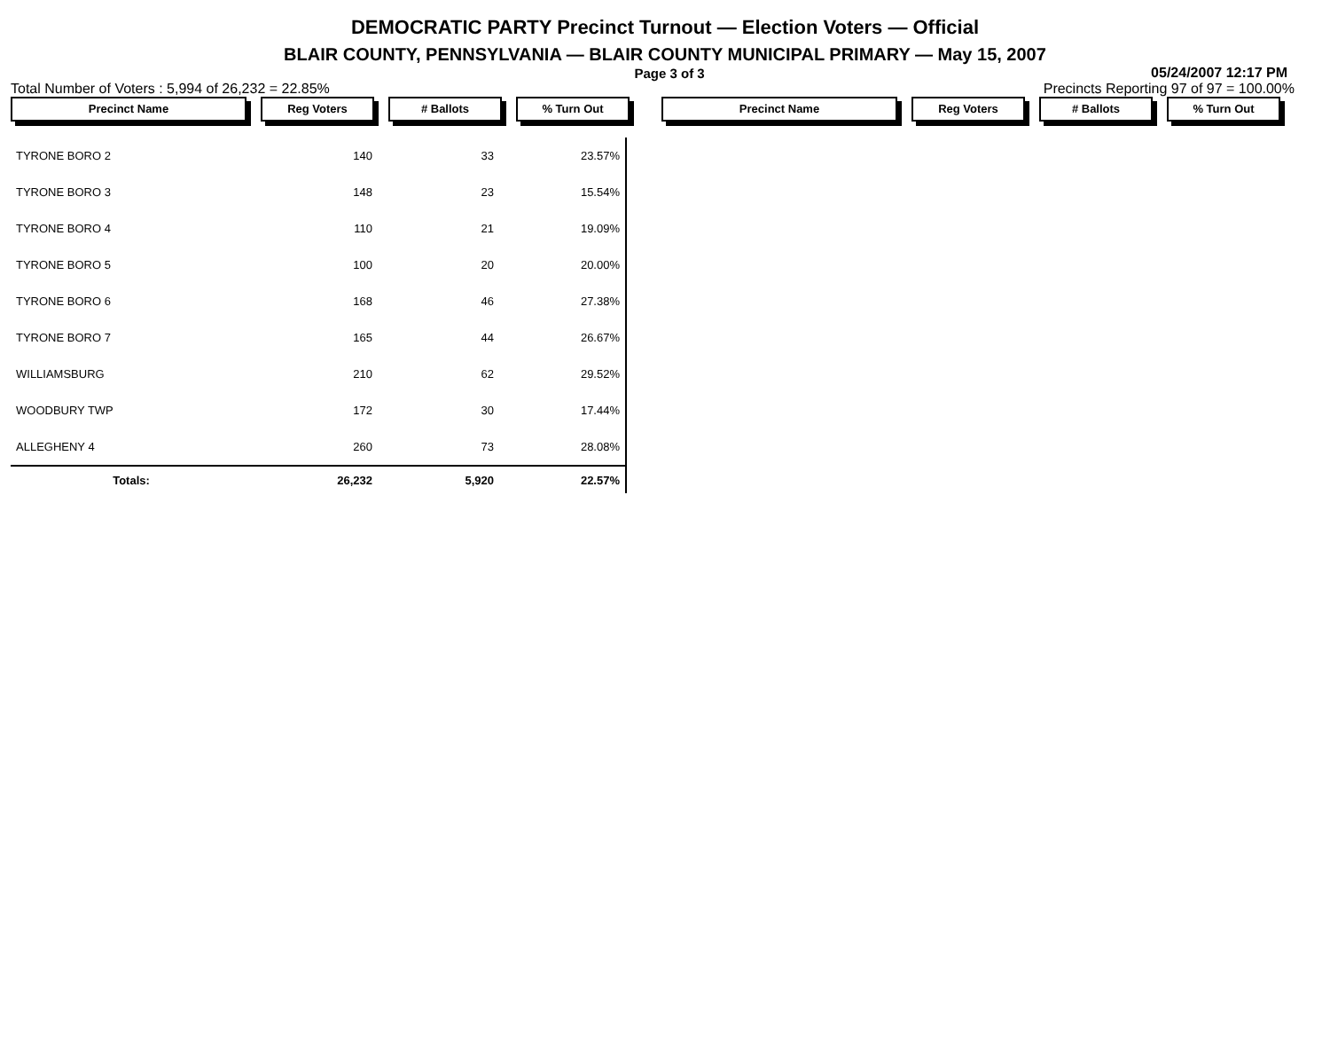DEMOCRATIC PARTY Precinct Turnout — Election Voters — Official
BLAIR COUNTY, PENNSYLVANIA — BLAIR COUNTY MUNICIPAL PRIMARY — May 15, 2007
Page 3 of 3 05/24/2007 12:17 PM
Total Number of Voters : 5,994 of 26,232 = 22.85% Precincts Reporting 97 of 97 = 100.00%
Precinct Name Reg Voters # Ballots % Turn Out Precinct Name Reg Voters # Ballots % Turn Out
| TYRONE BORO 2 | 140 | 33 | 23.57% |
| TYRONE BORO 3 | 148 | 23 | 15.54% |
| TYRONE BORO 4 | 110 | 21 | 19.09% |
| TYRONE BORO 5 | 100 | 20 | 20.00% |
| TYRONE BORO 6 | 168 | 46 | 27.38% |
| TYRONE BORO 7 | 165 | 44 | 26.67% |
| WILLIAMSBURG | 210 | 62 | 29.52% |
| WOODBURY TWP | 172 | 30 | 17.44% |
| ALLEGHENY 4 | 260 | 73 | 28.08% |
| Totals: | 26,232 | 5,920 | 22.57% |